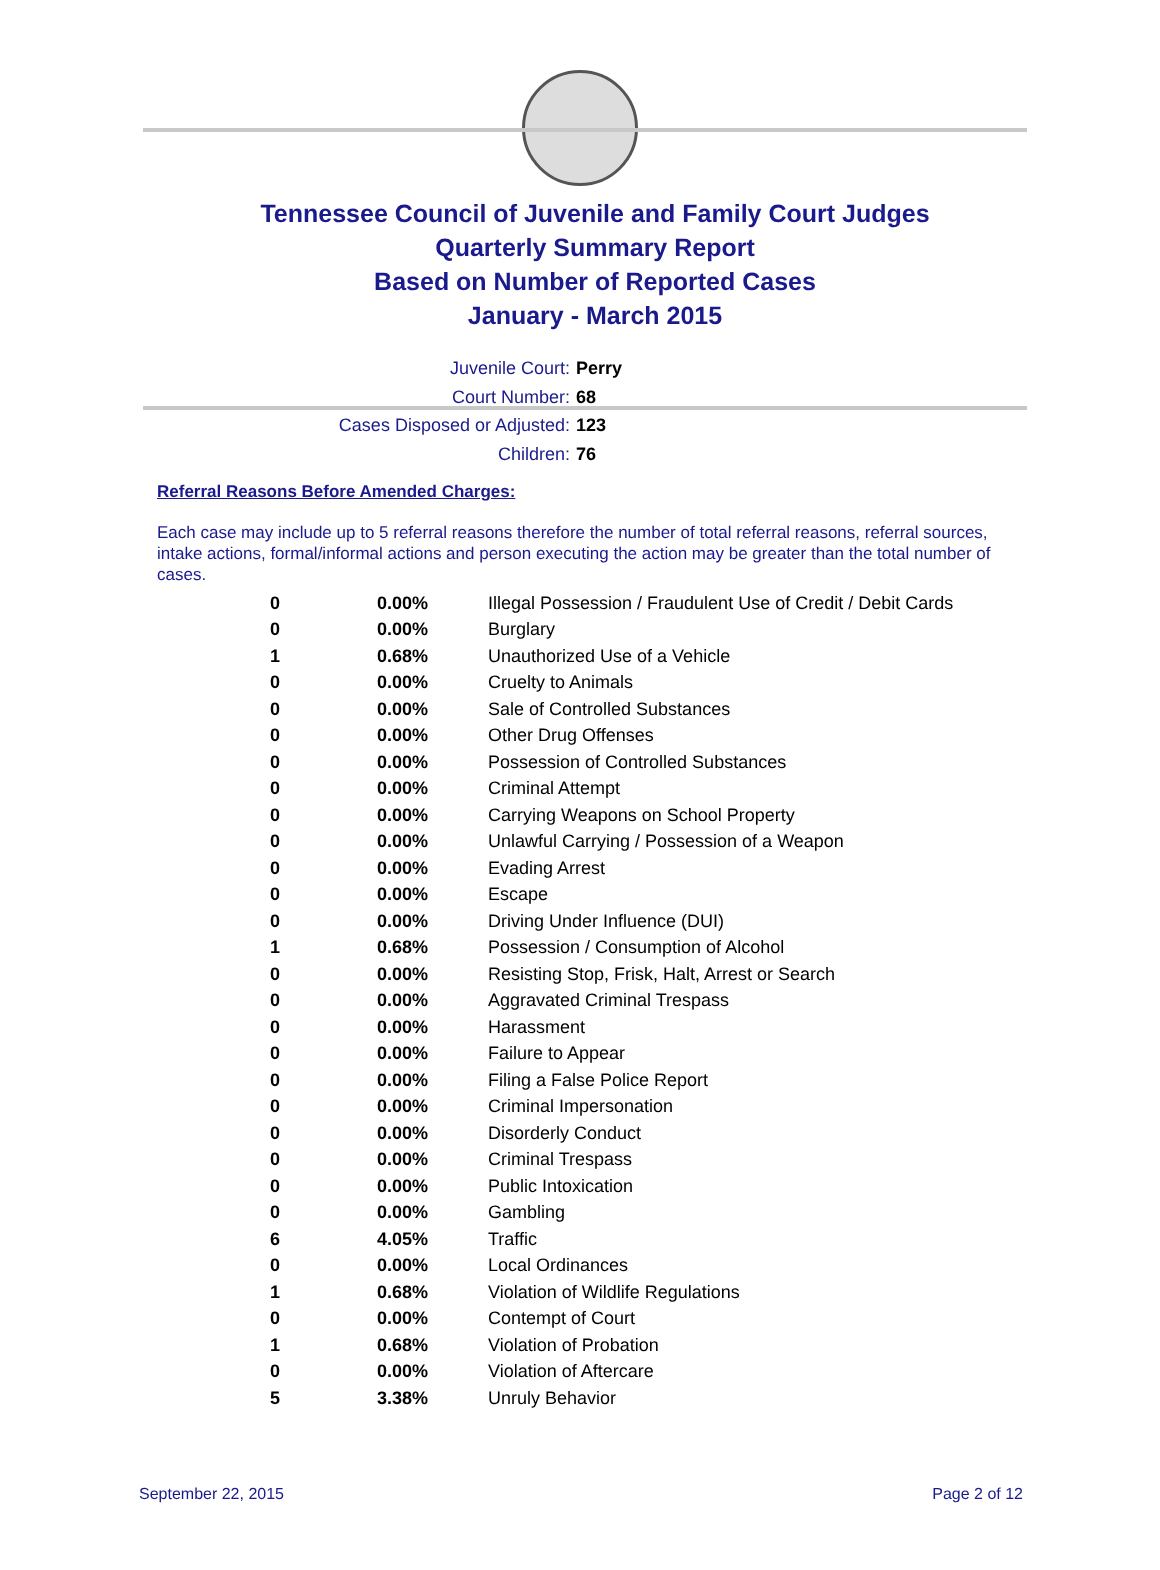Tennessee Council of Juvenile and Family Court Judges
Quarterly Summary Report
Based on Number of Reported Cases
January - March 2015
Juvenile Court: Perry
Court Number: 68
Cases Disposed or Adjusted: 123
Children: 76
Referral Reasons Before Amended Charges:
Each case may include up to 5 referral reasons therefore the number of total referral reasons, referral sources, intake actions, formal/informal actions and person executing the action may be greater than the total number of cases.
| 0 | 0.00% | Illegal Possession / Fraudulent Use of Credit / Debit Cards |
| 0 | 0.00% | Burglary |
| 1 | 0.68% | Unauthorized Use of a Vehicle |
| 0 | 0.00% | Cruelty to Animals |
| 0 | 0.00% | Sale of Controlled Substances |
| 0 | 0.00% | Other Drug Offenses |
| 0 | 0.00% | Possession of Controlled Substances |
| 0 | 0.00% | Criminal Attempt |
| 0 | 0.00% | Carrying Weapons on School Property |
| 0 | 0.00% | Unlawful Carrying / Possession of a Weapon |
| 0 | 0.00% | Evading Arrest |
| 0 | 0.00% | Escape |
| 0 | 0.00% | Driving Under Influence (DUI) |
| 1 | 0.68% | Possession / Consumption of Alcohol |
| 0 | 0.00% | Resisting Stop, Frisk, Halt, Arrest or Search |
| 0 | 0.00% | Aggravated Criminal Trespass |
| 0 | 0.00% | Harassment |
| 0 | 0.00% | Failure to Appear |
| 0 | 0.00% | Filing a False Police Report |
| 0 | 0.00% | Criminal Impersonation |
| 0 | 0.00% | Disorderly Conduct |
| 0 | 0.00% | Criminal Trespass |
| 0 | 0.00% | Public Intoxication |
| 0 | 0.00% | Gambling |
| 6 | 4.05% | Traffic |
| 0 | 0.00% | Local Ordinances |
| 1 | 0.68% | Violation of Wildlife Regulations |
| 0 | 0.00% | Contempt of Court |
| 1 | 0.68% | Violation of Probation |
| 0 | 0.00% | Violation of Aftercare |
| 5 | 3.38% | Unruly Behavior |
September 22, 2015 Page 2 of 12